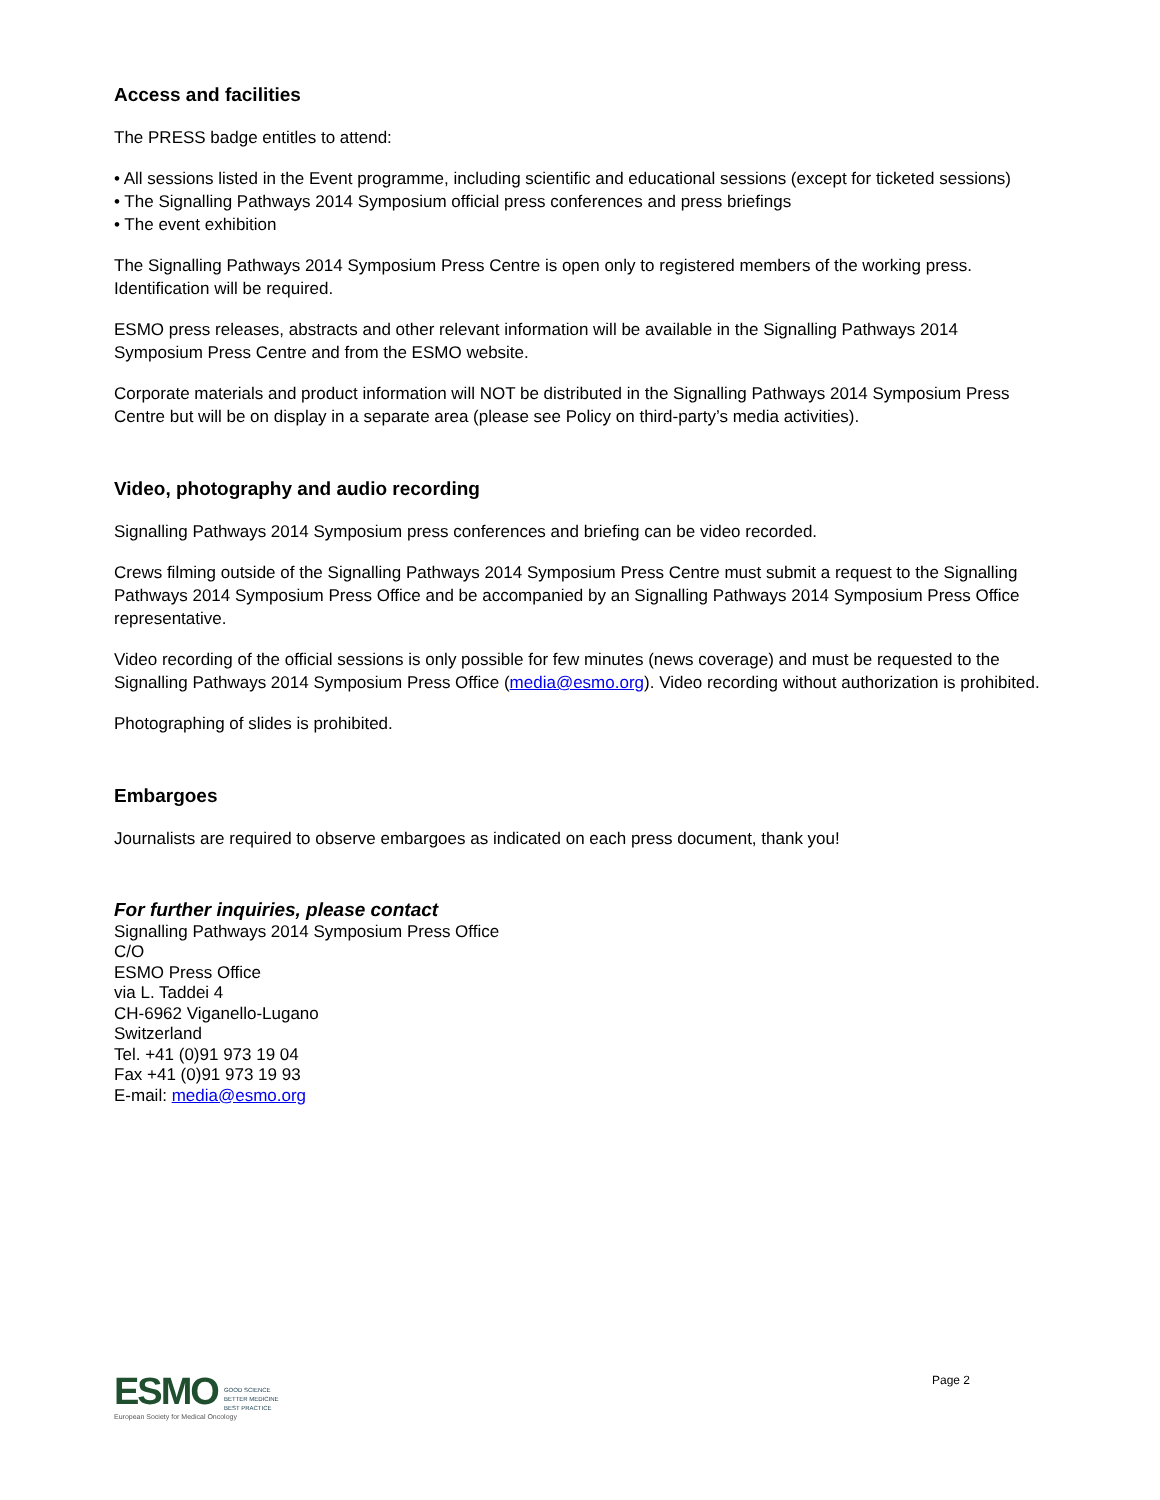Access and facilities
The PRESS badge entitles to attend:
• All sessions listed in the Event programme, including scientific and educational sessions (except for ticketed sessions)
• The Signalling Pathways 2014 Symposium official press conferences and press briefings
• The event exhibition
The Signalling Pathways 2014 Symposium Press Centre is open only to registered members of the working press. Identification will be required.
ESMO press releases, abstracts and other relevant information will be available in the Signalling Pathways 2014 Symposium Press Centre and from the ESMO website.
Corporate materials and product information will NOT be distributed in the Signalling Pathways 2014 Symposium Press Centre but will be on display in a separate area (please see Policy on third-party’s media activities).
Video, photography and audio recording
Signalling Pathways 2014 Symposium press conferences and briefing can be video recorded.
Crews filming outside of the Signalling Pathways 2014 Symposium Press Centre must submit a request to the Signalling Pathways 2014 Symposium Press Office and be accompanied by an Signalling Pathways 2014 Symposium Press Office representative.
Video recording of the official sessions is only possible for few minutes (news coverage) and must be requested to the Signalling Pathways 2014 Symposium Press Office (media@esmo.org). Video recording without authorization is prohibited.
Photographing of slides is prohibited.
Embargoes
Journalists are required to observe embargoes as indicated on each press document, thank you!
For further inquiries, please contact
Signalling Pathways 2014 Symposium Press Office
C/O
ESMO Press Office
via L. Taddei 4
CH-6962 Viganello-Lugano
Switzerland
Tel. +41 (0)91 973 19 04
Fax +41 (0)91 973 19 93
E-mail: media@esmo.org
ESMO GOOD SCIENCE
BETTER MEDICINE
BEST PRACTICE
European Society for Medical Oncology
Page 2